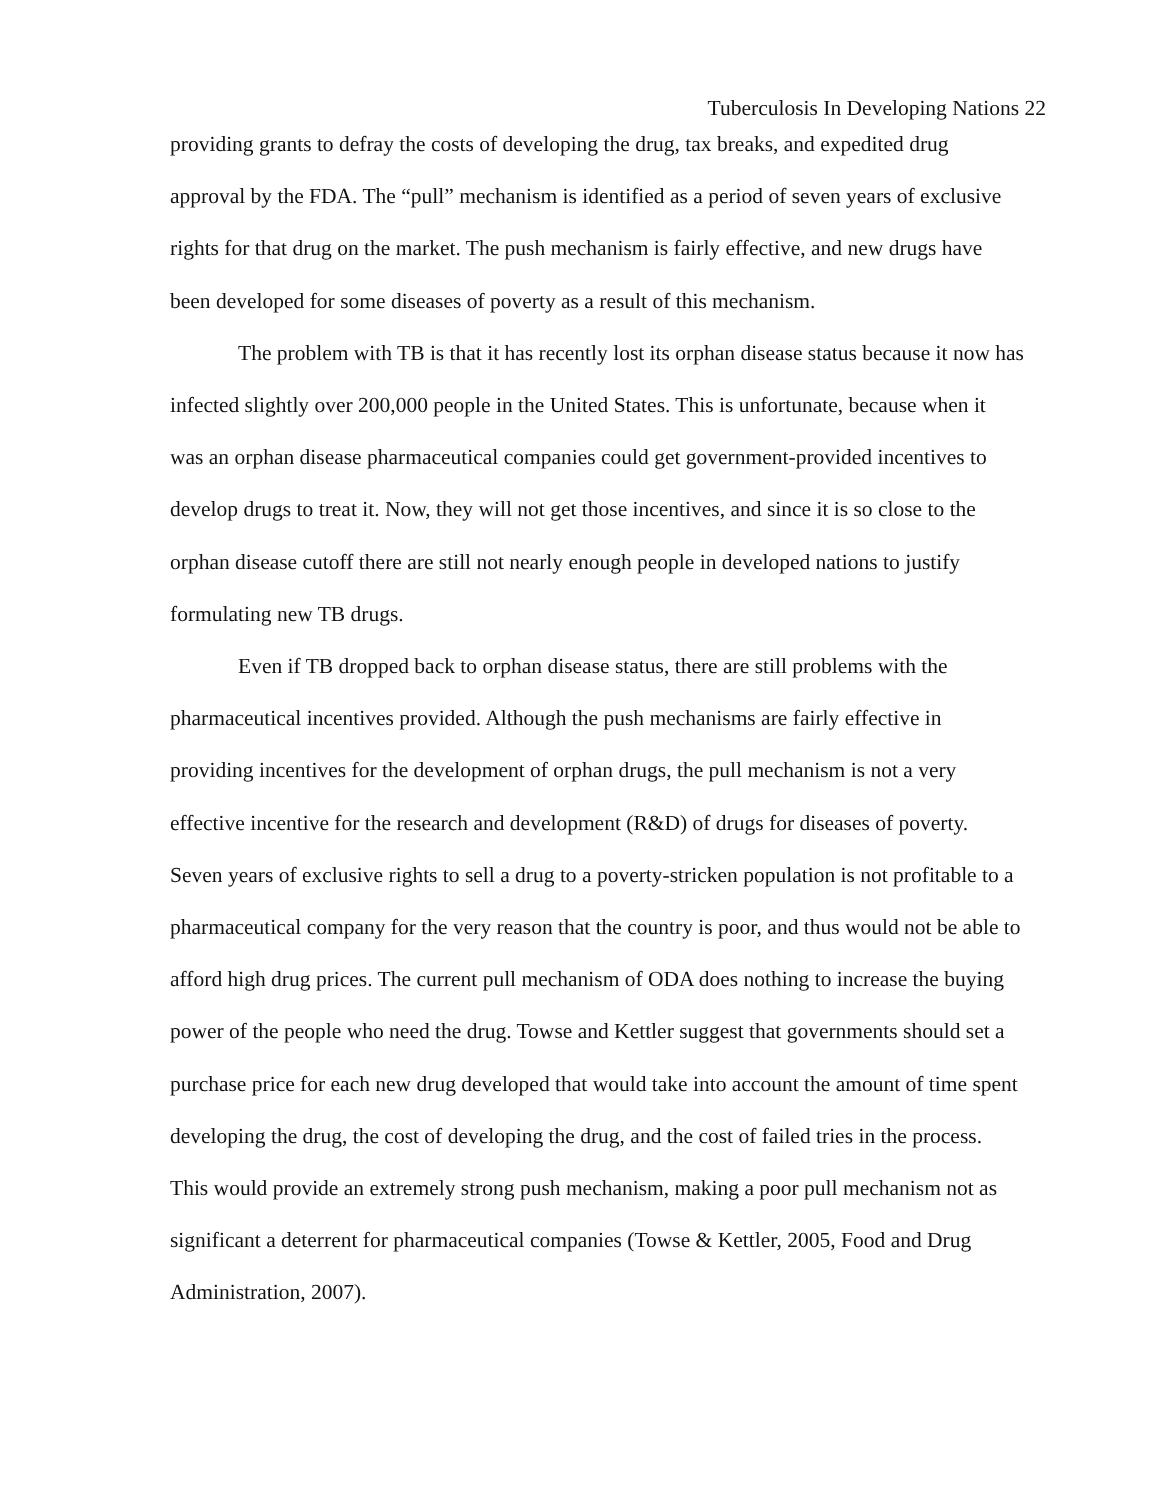Tuberculosis In Developing Nations 22
providing grants to defray the costs of developing the drug, tax breaks, and expedited drug approval by the FDA. The “pull” mechanism is identified as a period of seven years of exclusive rights for that drug on the market. The push mechanism is fairly effective, and new drugs have been developed for some diseases of poverty as a result of this mechanism.
The problem with TB is that it has recently lost its orphan disease status because it now has infected slightly over 200,000 people in the United States. This is unfortunate, because when it was an orphan disease pharmaceutical companies could get government-provided incentives to develop drugs to treat it. Now, they will not get those incentives, and since it is so close to the orphan disease cutoff there are still not nearly enough people in developed nations to justify formulating new TB drugs.
Even if TB dropped back to orphan disease status, there are still problems with the pharmaceutical incentives provided. Although the push mechanisms are fairly effective in providing incentives for the development of orphan drugs, the pull mechanism is not a very effective incentive for the research and development (R&D) of drugs for diseases of poverty. Seven years of exclusive rights to sell a drug to a poverty-stricken population is not profitable to a pharmaceutical company for the very reason that the country is poor, and thus would not be able to afford high drug prices. The current pull mechanism of ODA does nothing to increase the buying power of the people who need the drug. Towse and Kettler suggest that governments should set a purchase price for each new drug developed that would take into account the amount of time spent developing the drug, the cost of developing the drug, and the cost of failed tries in the process. This would provide an extremely strong push mechanism, making a poor pull mechanism not as significant a deterrent for pharmaceutical companies (Towse & Kettler, 2005, Food and Drug Administration, 2007).